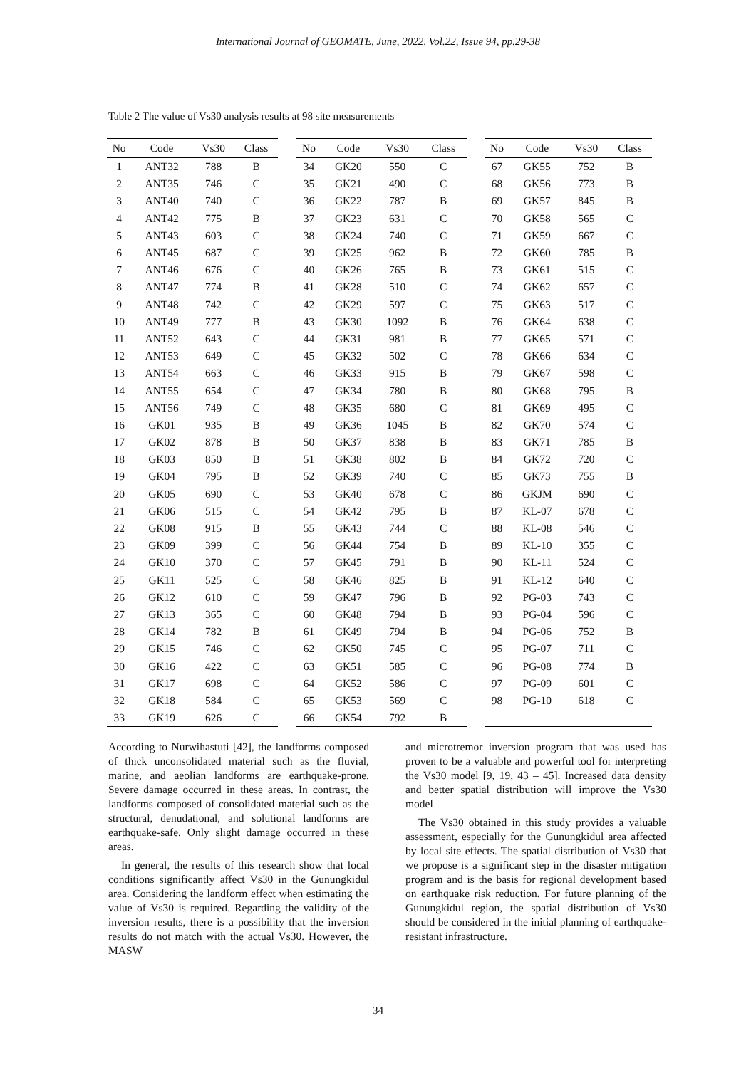International Journal of GEOMATE, June, 2022, Vol.22, Issue 94, pp.29-38
Table 2 The value of Vs30 analysis results at 98 site measurements
| No | Code | Vs30 | Class |
| --- | --- | --- | --- |
| 1 | ANT32 | 788 | B |
| 2 | ANT35 | 746 | C |
| 3 | ANT40 | 740 | C |
| 4 | ANT42 | 775 | B |
| 5 | ANT43 | 603 | C |
| 6 | ANT45 | 687 | C |
| 7 | ANT46 | 676 | C |
| 8 | ANT47 | 774 | B |
| 9 | ANT48 | 742 | C |
| 10 | ANT49 | 777 | B |
| 11 | ANT52 | 643 | C |
| 12 | ANT53 | 649 | C |
| 13 | ANT54 | 663 | C |
| 14 | ANT55 | 654 | C |
| 15 | ANT56 | 749 | C |
| 16 | GK01 | 935 | B |
| 17 | GK02 | 878 | B |
| 18 | GK03 | 850 | B |
| 19 | GK04 | 795 | B |
| 20 | GK05 | 690 | C |
| 21 | GK06 | 515 | C |
| 22 | GK08 | 915 | B |
| 23 | GK09 | 399 | C |
| 24 | GK10 | 370 | C |
| 25 | GK11 | 525 | C |
| 26 | GK12 | 610 | C |
| 27 | GK13 | 365 | C |
| 28 | GK14 | 782 | B |
| 29 | GK15 | 746 | C |
| 30 | GK16 | 422 | C |
| 31 | GK17 | 698 | C |
| 32 | GK18 | 584 | C |
| 33 | GK19 | 626 | C |
| No | Code | Vs30 | Class |
| --- | --- | --- | --- |
| 34 | GK20 | 550 | C |
| 35 | GK21 | 490 | C |
| 36 | GK22 | 787 | B |
| 37 | GK23 | 631 | C |
| 38 | GK24 | 740 | C |
| 39 | GK25 | 962 | B |
| 40 | GK26 | 765 | B |
| 41 | GK28 | 510 | C |
| 42 | GK29 | 597 | C |
| 43 | GK30 | 1092 | B |
| 44 | GK31 | 981 | B |
| 45 | GK32 | 502 | C |
| 46 | GK33 | 915 | B |
| 47 | GK34 | 780 | B |
| 48 | GK35 | 680 | C |
| 49 | GK36 | 1045 | B |
| 50 | GK37 | 838 | B |
| 51 | GK38 | 802 | B |
| 52 | GK39 | 740 | C |
| 53 | GK40 | 678 | C |
| 54 | GK42 | 795 | B |
| 55 | GK43 | 744 | C |
| 56 | GK44 | 754 | B |
| 57 | GK45 | 791 | B |
| 58 | GK46 | 825 | B |
| 59 | GK47 | 796 | B |
| 60 | GK48 | 794 | B |
| 61 | GK49 | 794 | B |
| 62 | GK50 | 745 | C |
| 63 | GK51 | 585 | C |
| 64 | GK52 | 586 | C |
| 65 | GK53 | 569 | C |
| 66 | GK54 | 792 | B |
| No | Code | Vs30 | Class |
| --- | --- | --- | --- |
| 67 | GK55 | 752 | B |
| 68 | GK56 | 773 | B |
| 69 | GK57 | 845 | B |
| 70 | GK58 | 565 | C |
| 71 | GK59 | 667 | C |
| 72 | GK60 | 785 | B |
| 73 | GK61 | 515 | C |
| 74 | GK62 | 657 | C |
| 75 | GK63 | 517 | C |
| 76 | GK64 | 638 | C |
| 77 | GK65 | 571 | C |
| 78 | GK66 | 634 | C |
| 79 | GK67 | 598 | C |
| 80 | GK68 | 795 | B |
| 81 | GK69 | 495 | C |
| 82 | GK70 | 574 | C |
| 83 | GK71 | 785 | B |
| 84 | GK72 | 720 | C |
| 85 | GK73 | 755 | B |
| 86 | GKJM | 690 | C |
| 87 | KL-07 | 678 | C |
| 88 | KL-08 | 546 | C |
| 89 | KL-10 | 355 | C |
| 90 | KL-11 | 524 | C |
| 91 | KL-12 | 640 | C |
| 92 | PG-03 | 743 | C |
| 93 | PG-04 | 596 | C |
| 94 | PG-06 | 752 | B |
| 95 | PG-07 | 711 | C |
| 96 | PG-08 | 774 | B |
| 97 | PG-09 | 601 | C |
| 98 | PG-10 | 618 | C |
According to Nurwihastuti [42], the landforms composed of thick unconsolidated material such as the fluvial, marine, and aeolian landforms are earthquake-prone. Severe damage occurred in these areas. In contrast, the landforms composed of consolidated material such as the structural, denudational, and solutional landforms are earthquake-safe. Only slight damage occurred in these areas.
In general, the results of this research show that local conditions significantly affect Vs30 in the Gunungkidul area. Considering the landform effect when estimating the value of Vs30 is required. Regarding the validity of the inversion results, there is a possibility that the inversion results do not match with the actual Vs30. However, the MASW
and microtremor inversion program that was used has proven to be a valuable and powerful tool for interpreting the Vs30 model [9, 19, 43 – 45]. Increased data density and better spatial distribution will improve the Vs30 model
The Vs30 obtained in this study provides a valuable assessment, especially for the Gunungkidul area affected by local site effects. The spatial distribution of Vs30 that we propose is a significant step in the disaster mitigation program and is the basis for regional development based on earthquake risk reduction. For future planning of the Gunungkidul region, the spatial distribution of Vs30 should be considered in the initial planning of earthquake-resistant infrastructure.
34